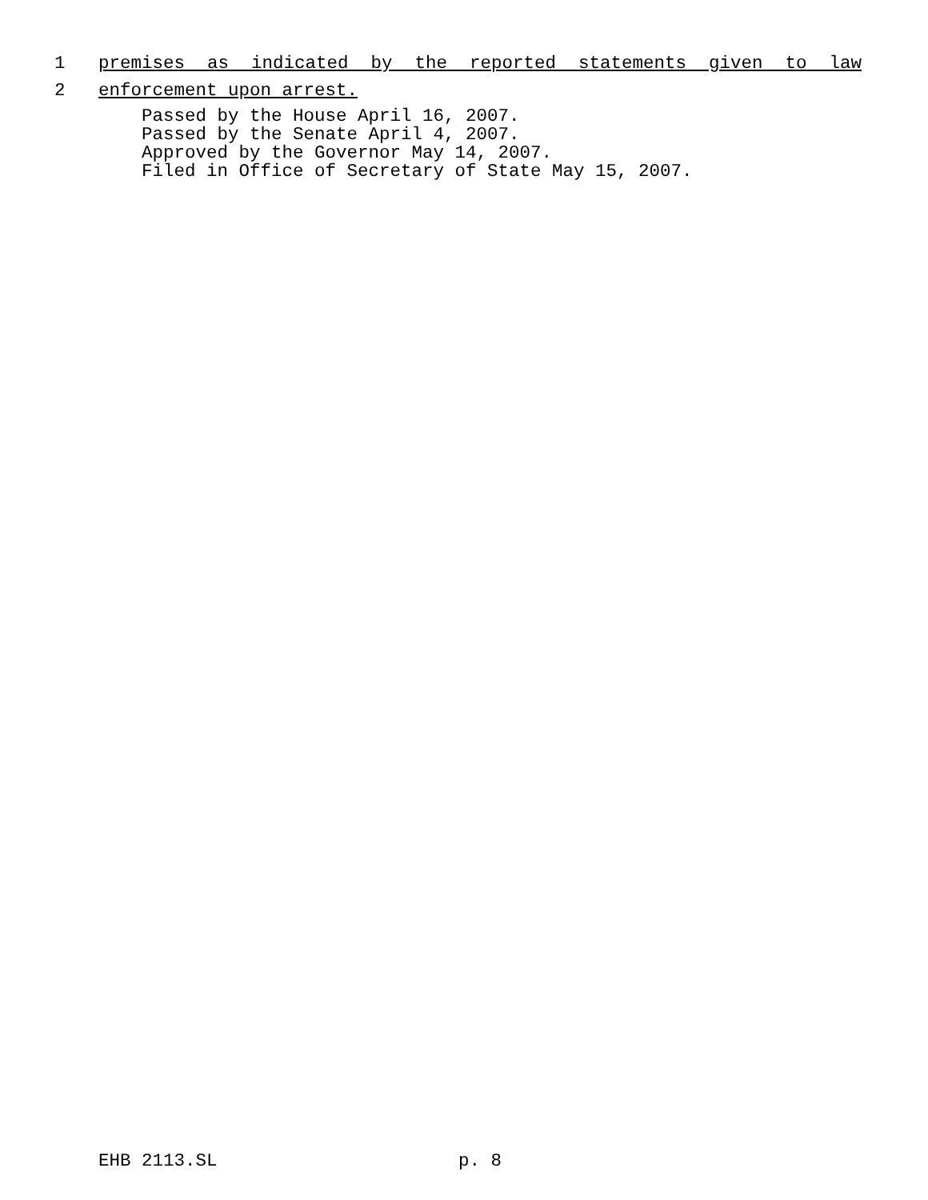1 premises as indicated by the reported statements given to law
2 enforcement upon arrest.
Passed by the House April 16, 2007.
Passed by the Senate April 4, 2007.
Approved by the Governor May 14, 2007.
Filed in Office of Secretary of State May 15, 2007.
EHB 2113.SL p. 8